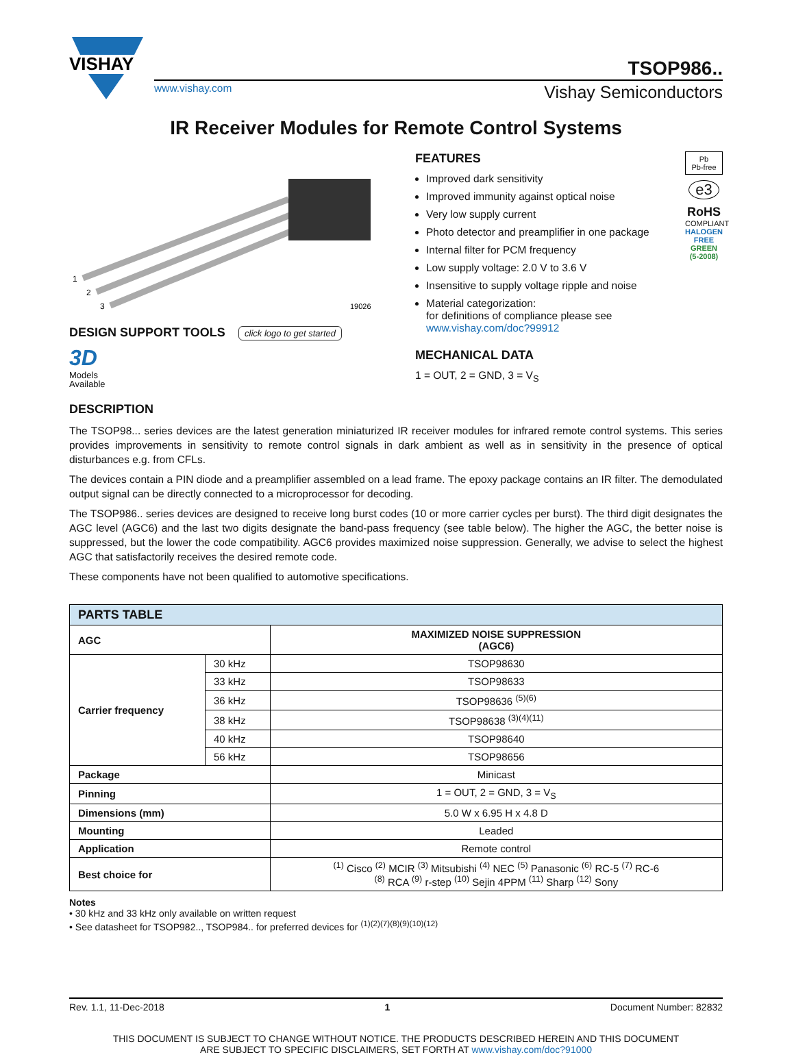VISHAY
TSOP986..
www.vishay.com Vishay Semiconductors
IR Receiver Modules for Remote Control Systems
1
2
3
19026
DESIGN SUPPORT TOOLS
click logo to get started
3D
Models
Available
FEATURES
Improved dark sensitivity
Improved immunity against optical noise
Very low supply current
Photo detector and preamplifier in one package
Internal filter for PCM frequency
Low supply voltage: 2.0 V to 3.6 V
Insensitive to supply voltage ripple and noise
Material categorization:
for definitions of compliance please see www.vishay.com/doc?99912
MECHANICAL DATA
1 = OUT, 2 = GND, 3 = V<sub>S</sub>
Pb
Pb-free
e3
RoHS
COMPLIANT
HALOGEN FREE
GREEN (5-2008)
DESCRIPTION
The TSOP98... series devices are the latest generation miniaturized IR receiver modules for infrared remote control systems. This series provides improvements in sensitivity to remote control signals in dark ambient as well as in sensitivity in the presence of optical disturbances e.g. from CFLs.
The devices contain a PIN diode and a preamplifier assembled on a lead frame. The epoxy package contains an IR filter. The demodulated output signal can be directly connected to a microprocessor for decoding.
The TSOP986.. series devices are designed to receive long burst codes (10 or more carrier cycles per burst). The third digit designates the AGC level (AGC6) and the last two digits designate the band-pass frequency (see table below). The higher the AGC, the better noise is suppressed, but the lower the code compatibility. AGC6 provides maximized noise suppression. Generally, we advise to select the highest AGC that satisfactorily receives the desired remote code.
These components have not been qualified to automotive specifications.
| PARTS TABLE | | |
| --- | --- | --- |
| AGC | | MAXIMIZED NOISE SUPPRESSION (AGC6) |
| Carrier frequency | 30 kHz | TSOP98630 |
| | 33 kHz | TSOP98633 |
| | 36 kHz | TSOP98636 <sup>(5)(6)</sup> |
| | 38 kHz | TSOP98638 <sup>(3)(4)(11)</sup> |
| | 40 kHz | TSOP98640 |
| | 56 kHz | TSOP98656 |
| Package | | Minicast |
| Pinning | | 1 = OUT, 2 = GND, 3 = V<sub>S</sub> |
| Dimensions (mm) | | 5.0 W x 6.95 H x 4.8 D |
| Mounting | | Leaded |
| Application | | Remote control |
| Best choice for | | <sup>(1)</sup> Cisco <sup>(2)</sup> MCIR <sup>(3)</sup> Mitsubishi <sup>(4)</sup> NEC <sup>(5)</sup> Panasonic <sup>(6)</sup> RC-5 <sup>(7)</sup> RC-6 <sup>(8)</sup> RCA <sup>(9)</sup> r-step <sup>(10)</sup> Sejin 4PPM <sup>(11)</sup> Sharp <sup>(12)</sup> Sony |
Notes
• 30 kHz and 33 kHz only available on written request
• See datasheet for TSOP982.., TSOP984.. for preferred devices for <sup>(1)(2)(7)(8)(9)(10)(12)</sup>
Rev. 1.1, 11-Dec-2018 1 Document Number: 82832
THIS DOCUMENT IS SUBJECT TO CHANGE WITHOUT NOTICE. THE PRODUCTS DESCRIBED HEREIN AND THIS DOCUMENT
ARE SUBJECT TO SPECIFIC DISCLAIMERS, SET FORTH AT www.vishay.com/doc?91000